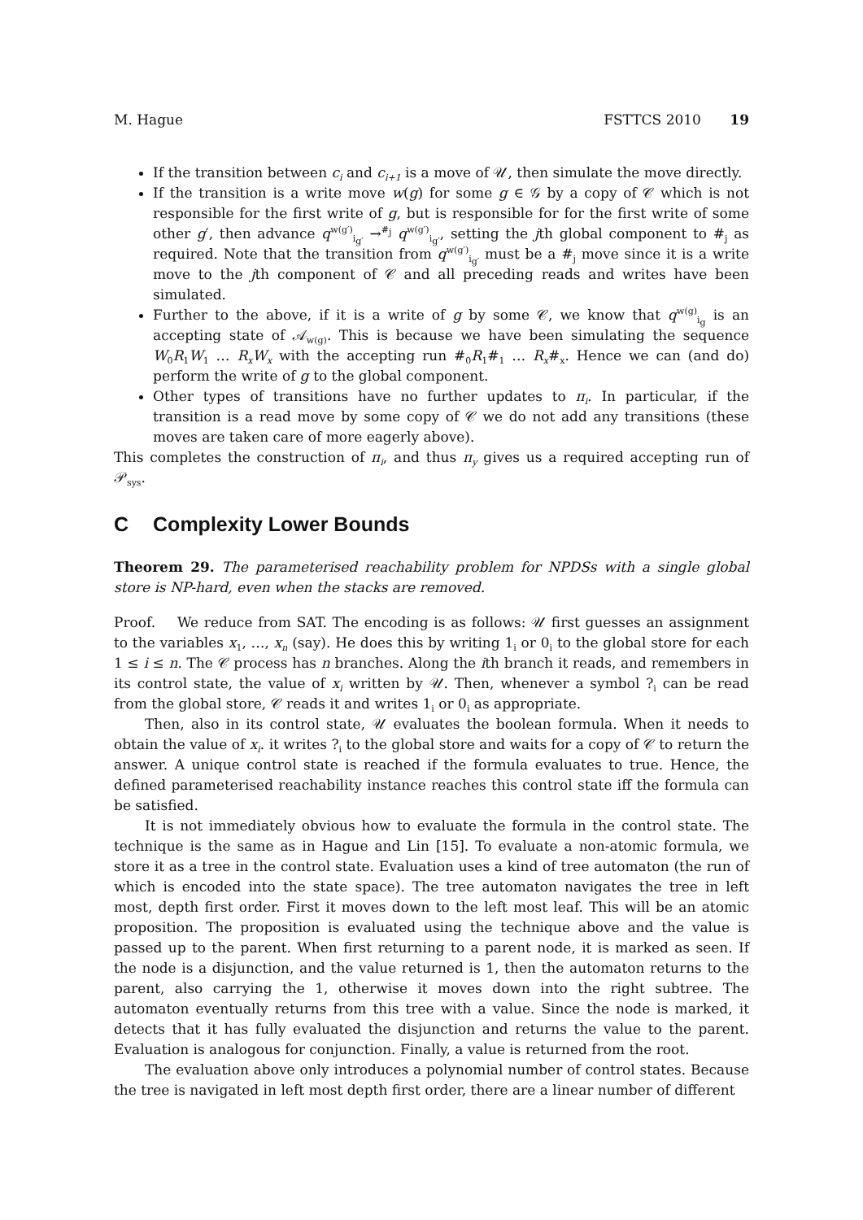M. Hague FSTTCS 2010 19
If the transition between c<sub>i</sub> and c<sub>i+1</sub> is a move of 𝒰, then simulate the move directly.
If the transition is a write move w(g) for some g ∈ 𝒢 by a copy of 𝒞 which is not responsible for the first write of g, but is responsible for for the first write of some other g′, then advance q<sup>w(g′)</sup><sub>i<sub>g′</sub></sub> →<sup>#<sub>j</sub></sup> q<sup>w(g′)</sup><sub>i<sub>g′</sub></sub>, setting the jth global component to #<sub>j</sub> as required. Note that the transition from q<sup>w(g′)</sup><sub>i<sub>g′</sub></sub> must be a #<sub>j</sub> move since it is a write move to the jth component of 𝒞 and all preceding reads and writes have been simulated.
Further to the above, if it is a write of g by some 𝒞, we know that q<sup>w(g)</sup><sub>i<sub>g</sub></sub> is an accepting state of 𝒜<sub>w(g)</sub>. This is because we have been simulating the sequence W<sub>0</sub>R<sub>1</sub>W<sub>1</sub> … R<sub>x</sub>W<sub>x</sub> with the accepting run #<sub>0</sub>R<sub>1</sub>#<sub>1</sub> … R<sub>x</sub>#<sub>x</sub>. Hence we can (and do) perform the write of g to the global component.
Other types of transitions have no further updates to π<sub>i</sub>. In particular, if the transition is a read move by some copy of 𝒞 we do not add any transitions (these moves are taken care of more eagerly above).
This completes the construction of π<sub>i</sub>, and thus π<sub>y</sub> gives us a required accepting run of 𝒫<sub>sys</sub>.
C Complexity Lower Bounds
Theorem 29. The parameterised reachability problem for NPDSs with a single global store is NP-hard, even when the stacks are removed.
Proof. We reduce from SAT. The encoding is as follows: 𝒰 first guesses an assignment to the variables x<sub>1</sub>, …, x<sub>n</sub> (say). He does this by writing 1<sub>i</sub> or 0<sub>i</sub> to the global store for each 1 ≤ i ≤ n. The 𝒞 process has n branches. Along the ith branch it reads, and remembers in its control state, the value of x<sub>i</sub> written by 𝒰. Then, whenever a symbol ?<sub>i</sub> can be read from the global store, 𝒞 reads it and writes 1<sub>i</sub> or 0<sub>i</sub> as appropriate.
Then, also in its control state, 𝒰 evaluates the boolean formula. When it needs to obtain the value of x<sub>i</sub>. it writes ?<sub>i</sub> to the global store and waits for a copy of 𝒞 to return the answer. A unique control state is reached if the formula evaluates to true. Hence, the defined parameterised reachability instance reaches this control state iff the formula can be satisfied.
It is not immediately obvious how to evaluate the formula in the control state. The technique is the same as in Hague and Lin [15]. To evaluate a non-atomic formula, we store it as a tree in the control state. Evaluation uses a kind of tree automaton (the run of which is encoded into the state space). The tree automaton navigates the tree in left most, depth first order. First it moves down to the left most leaf. This will be an atomic proposition. The proposition is evaluated using the technique above and the value is passed up to the parent. When first returning to a parent node, it is marked as seen. If the node is a disjunction, and the value returned is 1, then the automaton returns to the parent, also carrying the 1, otherwise it moves down into the right subtree. The automaton eventually returns from this tree with a value. Since the node is marked, it detects that it has fully evaluated the disjunction and returns the value to the parent. Evaluation is analogous for conjunction. Finally, a value is returned from the root.
The evaluation above only introduces a polynomial number of control states. Because the tree is navigated in left most depth first order, there are a linear number of different